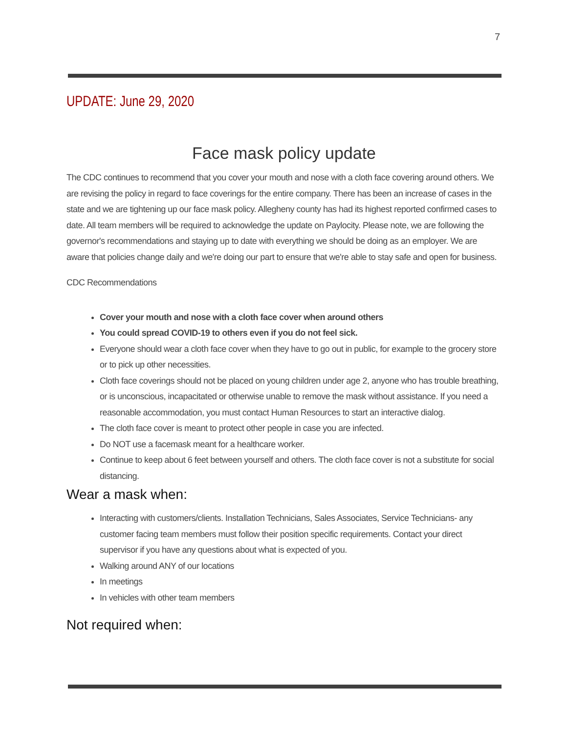7
UPDATE: June 29, 2020
Face mask policy update
The CDC continues to recommend that you cover your mouth and nose with a cloth face covering around others. We are revising the policy in regard to face coverings for the entire company. There has been an increase of cases in the state and we are tightening up our face mask policy. Allegheny county has had its highest reported confirmed cases to date. All team members will be required to acknowledge the update on Paylocity. Please note, we are following the governor's recommendations and staying up to date with everything we should be doing as an employer. We are aware that policies change daily and we're doing our part to ensure that we're able to stay safe and open for business.
CDC Recommendations
Cover your mouth and nose with a cloth face cover when around others
You could spread COVID-19 to others even if you do not feel sick.
Everyone should wear a cloth face cover when they have to go out in public, for example to the grocery store or to pick up other necessities.
Cloth face coverings should not be placed on young children under age 2, anyone who has trouble breathing, or is unconscious, incapacitated or otherwise unable to remove the mask without assistance. If you need a reasonable accommodation, you must contact Human Resources to start an interactive dialog.
The cloth face cover is meant to protect other people in case you are infected.
Do NOT use a facemask meant for a healthcare worker.
Continue to keep about 6 feet between yourself and others. The cloth face cover is not a substitute for social distancing.
Wear a mask when:
Interacting with customers/clients. Installation Technicians, Sales Associates, Service Technicians- any customer facing team members must follow their position specific requirements. Contact your direct supervisor if you have any questions about what is expected of you.
Walking around ANY of our locations
In meetings
In vehicles with other team members
Not required when: